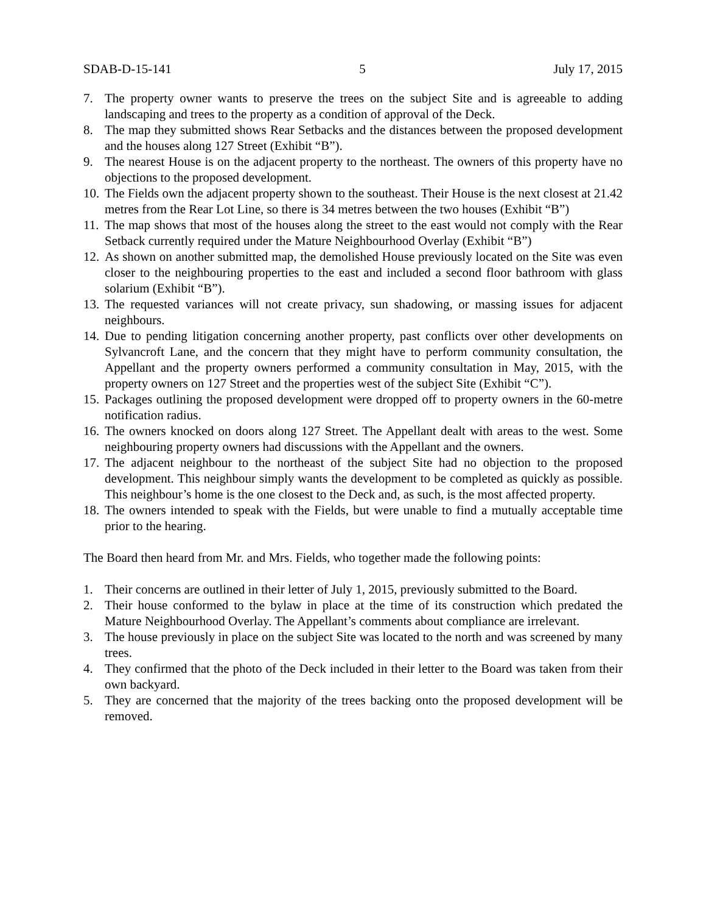SDAB-D-15-141 5 July 17, 2015
7. The property owner wants to preserve the trees on the subject Site and is agreeable to adding landscaping and trees to the property as a condition of approval of the Deck.
8. The map they submitted shows Rear Setbacks and the distances between the proposed development and the houses along 127 Street (Exhibit “B”).
9. The nearest House is on the adjacent property to the northeast. The owners of this property have no objections to the proposed development.
10. The Fields own the adjacent property shown to the southeast. Their House is the next closest at 21.42 metres from the Rear Lot Line, so there is 34 metres between the two houses (Exhibit “B”)
11. The map shows that most of the houses along the street to the east would not comply with the Rear Setback currently required under the Mature Neighbourhood Overlay (Exhibit “B”)
12. As shown on another submitted map, the demolished House previously located on the Site was even closer to the neighbouring properties to the east and included a second floor bathroom with glass solarium (Exhibit “B”).
13. The requested variances will not create privacy, sun shadowing, or massing issues for adjacent neighbours.
14. Due to pending litigation concerning another property, past conflicts over other developments on Sylvancroft Lane, and the concern that they might have to perform community consultation, the Appellant and the property owners performed a community consultation in May, 2015, with the property owners on 127 Street and the properties west of the subject Site (Exhibit “C”).
15. Packages outlining the proposed development were dropped off to property owners in the 60-metre notification radius.
16. The owners knocked on doors along 127 Street. The Appellant dealt with areas to the west. Some neighbouring property owners had discussions with the Appellant and the owners.
17. The adjacent neighbour to the northeast of the subject Site had no objection to the proposed development. This neighbour simply wants the development to be completed as quickly as possible. This neighbour’s home is the one closest to the Deck and, as such, is the most affected property.
18. The owners intended to speak with the Fields, but were unable to find a mutually acceptable time prior to the hearing.
The Board then heard from Mr. and Mrs. Fields, who together made the following points:
1. Their concerns are outlined in their letter of July 1, 2015, previously submitted to the Board.
2. Their house conformed to the bylaw in place at the time of its construction which predated the Mature Neighbourhood Overlay. The Appellant’s comments about compliance are irrelevant.
3. The house previously in place on the subject Site was located to the north and was screened by many trees.
4. They confirmed that the photo of the Deck included in their letter to the Board was taken from their own backyard.
5. They are concerned that the majority of the trees backing onto the proposed development will be removed.